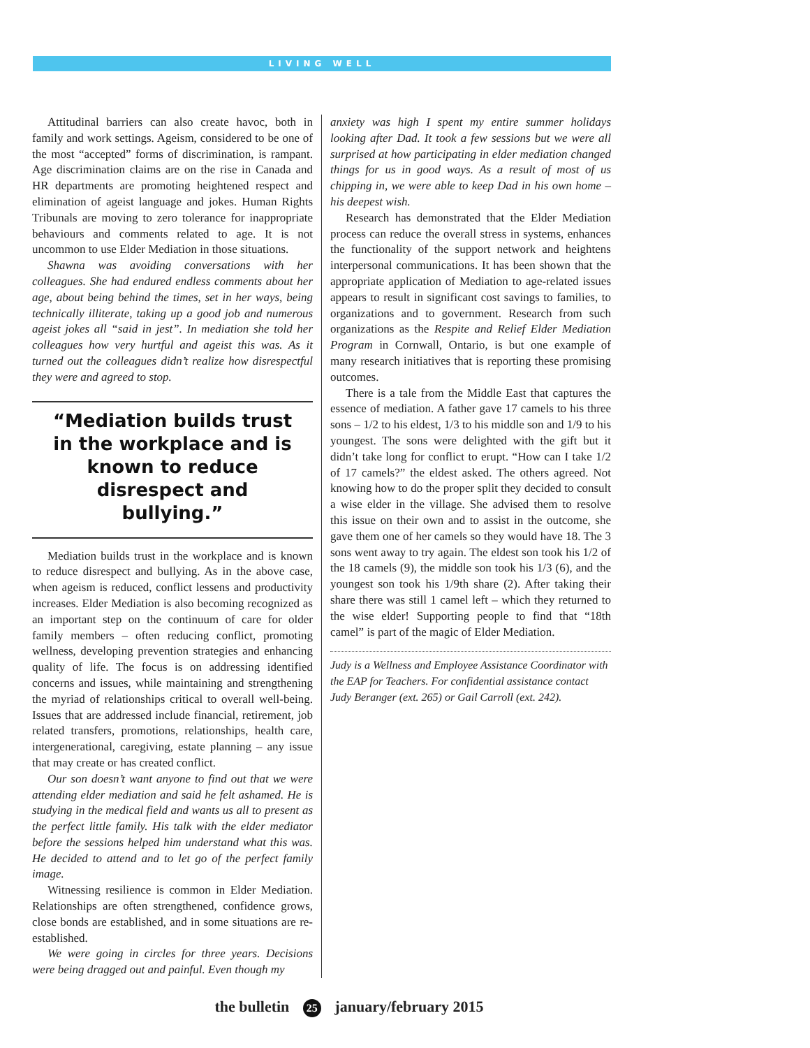LIVING WELL
Attitudinal barriers can also create havoc, both in family and work settings. Ageism, considered to be one of the most “accepted” forms of discrimination, is rampant. Age discrimination claims are on the rise in Canada and HR departments are promoting heightened respect and elimination of ageist language and jokes. Human Rights Tribunals are moving to zero tolerance for inappropriate behaviours and comments related to age. It is not uncommon to use Elder Mediation in those situations.
Shawna was avoiding conversations with her colleagues. She had endured endless comments about her age, about being behind the times, set in her ways, being technically illiterate, taking up a good job and numerous ageist jokes all “said in jest”. In mediation she told her colleagues how very hurtful and ageist this was. As it turned out the colleagues didn’t realize how disrespectful they were and agreed to stop.
“Mediation builds trust in the workplace and is known to reduce disrespect and bullying.”
Mediation builds trust in the workplace and is known to reduce disrespect and bullying. As in the above case, when ageism is reduced, conflict lessens and productivity increases. Elder Mediation is also becoming recognized as an important step on the continuum of care for older family members – often reducing conflict, promoting wellness, developing prevention strategies and enhancing quality of life. The focus is on addressing identified concerns and issues, while maintaining and strengthening the myriad of relationships critical to overall well-being. Issues that are addressed include financial, retirement, job related transfers, promotions, relationships, health care, intergenerational, caregiving, estate planning – any issue that may create or has created conflict.
Our son doesn’t want anyone to find out that we were attending elder mediation and said he felt ashamed. He is studying in the medical field and wants us all to present as the perfect little family. His talk with the elder mediator before the sessions helped him understand what this was. He decided to attend and to let go of the perfect family image.
Witnessing resilience is common in Elder Mediation. Relationships are often strengthened, confidence grows, close bonds are established, and in some situations are re-established.
We were going in circles for three years. Decisions were being dragged out and painful. Even though my
anxiety was high I spent my entire summer holidays looking after Dad. It took a few sessions but we were all surprised at how participating in elder mediation changed things for us in good ways. As a result of most of us chipping in, we were able to keep Dad in his own home – his deepest wish.
Research has demonstrated that the Elder Mediation process can reduce the overall stress in systems, enhances the functionality of the support network and heightens interpersonal communications. It has been shown that the appropriate application of Mediation to age-related issues appears to result in significant cost savings to families, to organizations and to government. Research from such organizations as the Respite and Relief Elder Mediation Program in Cornwall, Ontario, is but one example of many research initiatives that is reporting these promising outcomes.
There is a tale from the Middle East that captures the essence of mediation. A father gave 17 camels to his three sons – 1/2 to his eldest, 1/3 to his middle son and 1/9 to his youngest. The sons were delighted with the gift but it didn’t take long for conflict to erupt. “How can I take 1/2 of 17 camels?” the eldest asked. The others agreed. Not knowing how to do the proper split they decided to consult a wise elder in the village. She advised them to resolve this issue on their own and to assist in the outcome, she gave them one of her camels so they would have 18. The 3 sons went away to try again. The eldest son took his 1/2 of the 18 camels (9), the middle son took his 1/3 (6), and the youngest son took his 1/9th share (2). After taking their share there was still 1 camel left – which they returned to the wise elder! Supporting people to find that “18th camel” is part of the magic of Elder Mediation.
Judy is a Wellness and Employee Assistance Coordinator with the EAP for Teachers. For confidential assistance contact Judy Beranger (ext. 265) or Gail Carroll (ext. 242).
the bulletin 25 january/february 2015